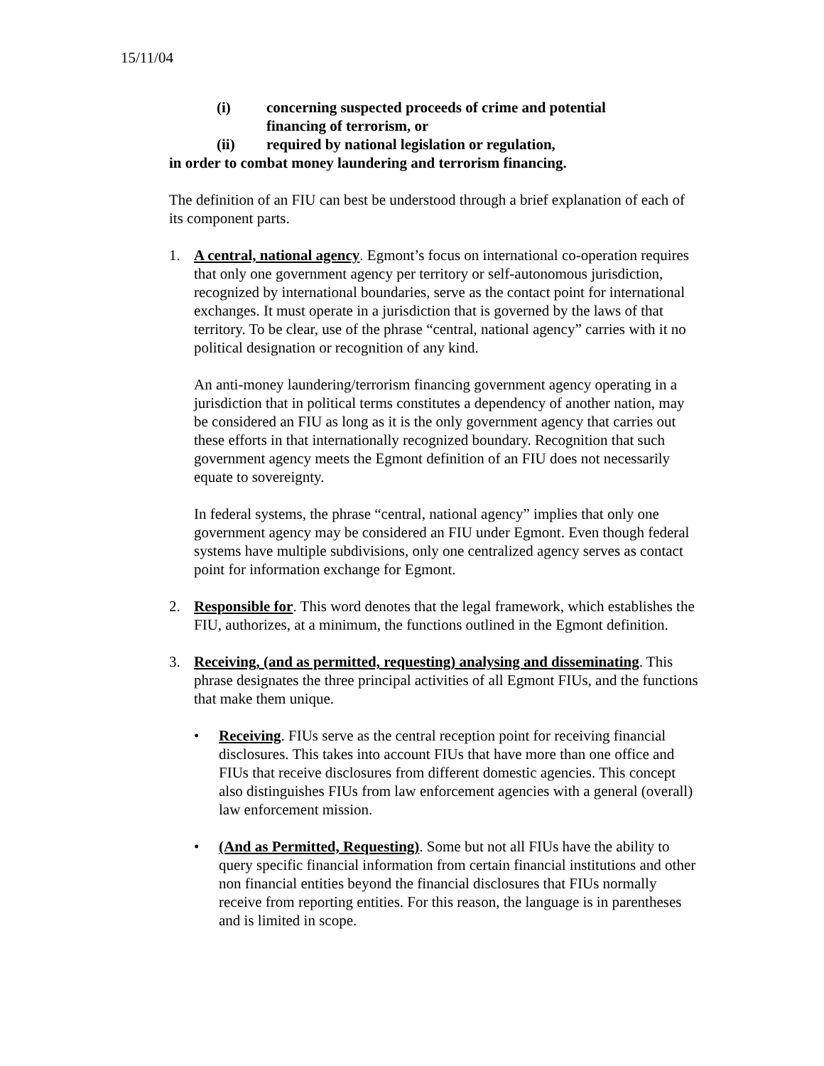15/11/04
(i) concerning suspected proceeds of crime and potential financing of terrorism, or
(ii) required by national legislation or regulation,
in order to combat money laundering and terrorism financing.
The definition of an FIU can best be understood through a brief explanation of each of its component parts.
1. A central, national agency. Egmont’s focus on international co-operation requires that only one government agency per territory or self-autonomous jurisdiction, recognized by international boundaries, serve as the contact point for international exchanges. It must operate in a jurisdiction that is governed by the laws of that territory. To be clear, use of the phrase “central, national agency” carries with it no political designation or recognition of any kind.
An anti-money laundering/terrorism financing government agency operating in a jurisdiction that in political terms constitutes a dependency of another nation, may be considered an FIU as long as it is the only government agency that carries out these efforts in that internationally recognized boundary. Recognition that such government agency meets the Egmont definition of an FIU does not necessarily equate to sovereignty.
In federal systems, the phrase “central, national agency” implies that only one government agency may be considered an FIU under Egmont. Even though federal systems have multiple subdivisions, only one centralized agency serves as contact point for information exchange for Egmont.
2. Responsible for. This word denotes that the legal framework, which establishes the FIU, authorizes, at a minimum, the functions outlined in the Egmont definition.
3. Receiving, (and as permitted, requesting) analysing and disseminating. This phrase designates the three principal activities of all Egmont FIUs, and the functions that make them unique.
• Receiving. FIUs serve as the central reception point for receiving financial disclosures. This takes into account FIUs that have more than one office and FIUs that receive disclosures from different domestic agencies. This concept also distinguishes FIUs from law enforcement agencies with a general (overall) law enforcement mission.
• (And as Permitted, Requesting). Some but not all FIUs have the ability to query specific financial information from certain financial institutions and other non financial entities beyond the financial disclosures that FIUs normally receive from reporting entities. For this reason, the language is in parentheses and is limited in scope.